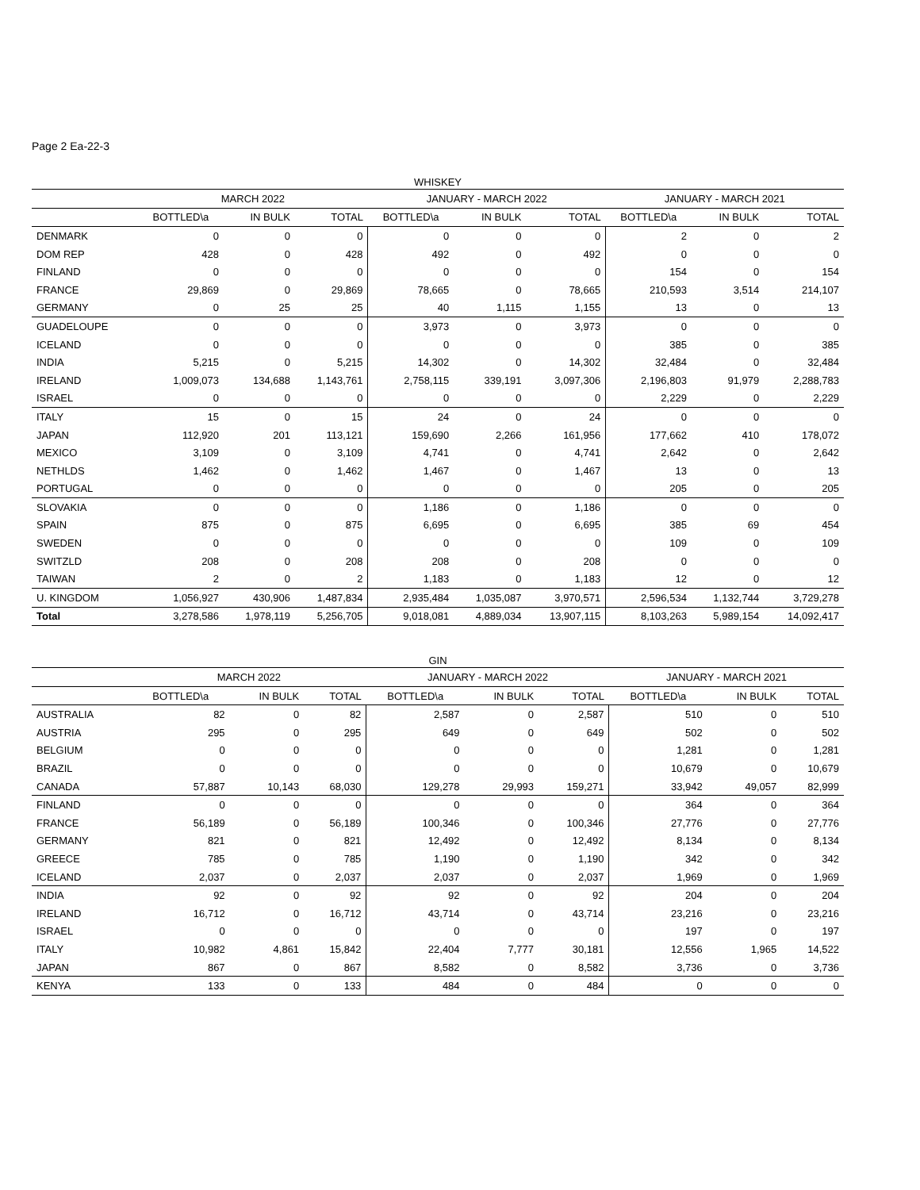Page 2 Ea-22-3
| WHISKEY | | | | | | | | | |
| --- | --- | --- | --- | --- | --- | --- | --- | --- | --- |
| | MARCH 2022 | | | JANUARY - MARCH 2022 | | | JANUARY - MARCH 2021 | | |
| | BOTTLED\a | IN BULK | TOTAL | BOTTLED\a | IN BULK | TOTAL | BOTTLED\a | IN BULK | TOTAL |
| DENMARK | 0 | 0 | 0 | 0 | 0 | 0 | 2 | 0 | 2 |
| DOM REP | 428 | 0 | 428 | 492 | 0 | 492 | 0 | 0 | 0 |
| FINLAND | 0 | 0 | 0 | 0 | 0 | 0 | 154 | 0 | 154 |
| FRANCE | 29,869 | 0 | 29,869 | 78,665 | 0 | 78,665 | 210,593 | 3,514 | 214,107 |
| GERMANY | 0 | 25 | 25 | 40 | 1,115 | 1,155 | 13 | 0 | 13 |
| GUADELOUPE | 0 | 0 | 0 | 3,973 | 0 | 3,973 | 0 | 0 | 0 |
| ICELAND | 0 | 0 | 0 | 0 | 0 | 0 | 385 | 0 | 385 |
| INDIA | 5,215 | 0 | 5,215 | 14,302 | 0 | 14,302 | 32,484 | 0 | 32,484 |
| IRELAND | 1,009,073 | 134,688 | 1,143,761 | 2,758,115 | 339,191 | 3,097,306 | 2,196,803 | 91,979 | 2,288,783 |
| ISRAEL | 0 | 0 | 0 | 0 | 0 | 0 | 2,229 | 0 | 2,229 |
| ITALY | 15 | 0 | 15 | 24 | 0 | 24 | 0 | 0 | 0 |
| JAPAN | 112,920 | 201 | 113,121 | 159,690 | 2,266 | 161,956 | 177,662 | 410 | 178,072 |
| MEXICO | 3,109 | 0 | 3,109 | 4,741 | 0 | 4,741 | 2,642 | 0 | 2,642 |
| NETHLDS | 1,462 | 0 | 1,462 | 1,467 | 0 | 1,467 | 13 | 0 | 13 |
| PORTUGAL | 0 | 0 | 0 | 0 | 0 | 0 | 205 | 0 | 205 |
| SLOVAKIA | 0 | 0 | 0 | 1,186 | 0 | 1,186 | 0 | 0 | 0 |
| SPAIN | 875 | 0 | 875 | 6,695 | 0 | 6,695 | 385 | 69 | 454 |
| SWEDEN | 0 | 0 | 0 | 0 | 0 | 0 | 109 | 0 | 109 |
| SWITZLD | 208 | 0 | 208 | 208 | 0 | 208 | 0 | 0 | 0 |
| TAIWAN | 2 | 0 | 2 | 1,183 | 0 | 1,183 | 12 | 0 | 12 |
| U. KINGDOM | 1,056,927 | 430,906 | 1,487,834 | 2,935,484 | 1,035,087 | 3,970,571 | 2,596,534 | 1,132,744 | 3,729,278 |
| Total | 3,278,586 | 1,978,119 | 5,256,705 | 9,018,081 | 4,889,034 | 13,907,115 | 8,103,263 | 5,989,154 | 14,092,417 |
| GIN | | | | | | | | | |
| --- | --- | --- | --- | --- | --- | --- | --- | --- | --- |
| | MARCH 2022 | | | JANUARY - MARCH 2022 | | | JANUARY - MARCH 2021 | | |
| | BOTTLED\a | IN BULK | TOTAL | BOTTLED\a | IN BULK | TOTAL | BOTTLED\a | IN BULK | TOTAL |
| AUSTRALIA | 82 | 0 | 82 | 2,587 | 0 | 2,587 | 510 | 0 | 510 |
| AUSTRIA | 295 | 0 | 295 | 649 | 0 | 649 | 502 | 0 | 502 |
| BELGIUM | 0 | 0 | 0 | 0 | 0 | 0 | 1,281 | 0 | 1,281 |
| BRAZIL | 0 | 0 | 0 | 0 | 0 | 0 | 10,679 | 0 | 10,679 |
| CANADA | 57,887 | 10,143 | 68,030 | 129,278 | 29,993 | 159,271 | 33,942 | 49,057 | 82,999 |
| FINLAND | 0 | 0 | 0 | 0 | 0 | 0 | 364 | 0 | 364 |
| FRANCE | 56,189 | 0 | 56,189 | 100,346 | 0 | 100,346 | 27,776 | 0 | 27,776 |
| GERMANY | 821 | 0 | 821 | 12,492 | 0 | 12,492 | 8,134 | 0 | 8,134 |
| GREECE | 785 | 0 | 785 | 1,190 | 0 | 1,190 | 342 | 0 | 342 |
| ICELAND | 2,037 | 0 | 2,037 | 2,037 | 0 | 2,037 | 1,969 | 0 | 1,969 |
| INDIA | 92 | 0 | 92 | 92 | 0 | 92 | 204 | 0 | 204 |
| IRELAND | 16,712 | 0 | 16,712 | 43,714 | 0 | 43,714 | 23,216 | 0 | 23,216 |
| ISRAEL | 0 | 0 | 0 | 0 | 0 | 0 | 197 | 0 | 197 |
| ITALY | 10,982 | 4,861 | 15,842 | 22,404 | 7,777 | 30,181 | 12,556 | 1,965 | 14,522 |
| JAPAN | 867 | 0 | 867 | 8,582 | 0 | 8,582 | 3,736 | 0 | 3,736 |
| KENYA | 133 | 0 | 133 | 484 | 0 | 484 | 0 | 0 | 0 |